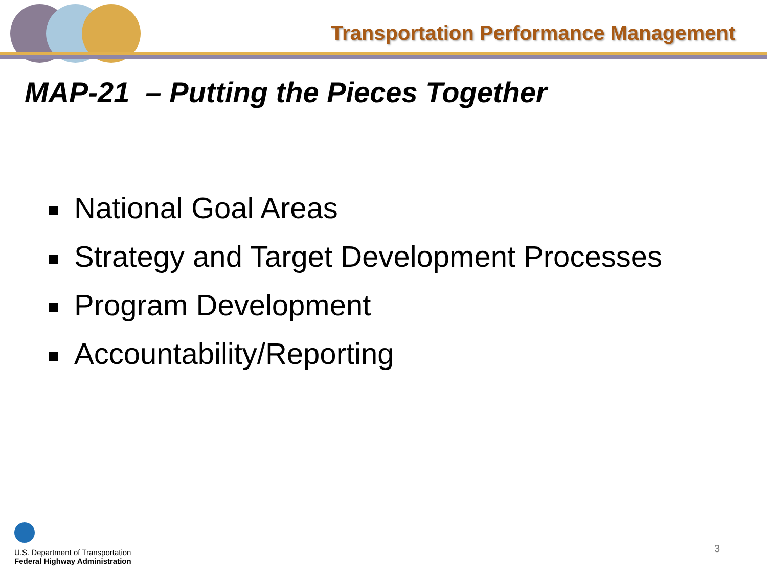Transportation Performance Management
MAP-21 – Putting the Pieces Together
National Goal Areas
Strategy and Target Development Processes
Program Development
Accountability/Reporting
U.S. Department of Transportation
Federal Highway Administration
3